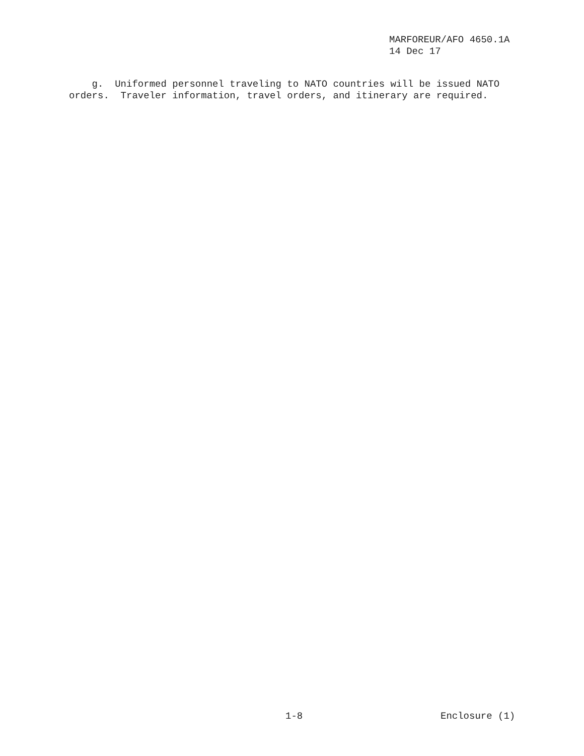MARFOREUR/AFO 4650.1A 14 Dec 17
g. Uniformed personnel traveling to NATO countries will be issued NATO orders. Traveler information, travel orders, and itinerary are required.
1-8 Enclosure (1)